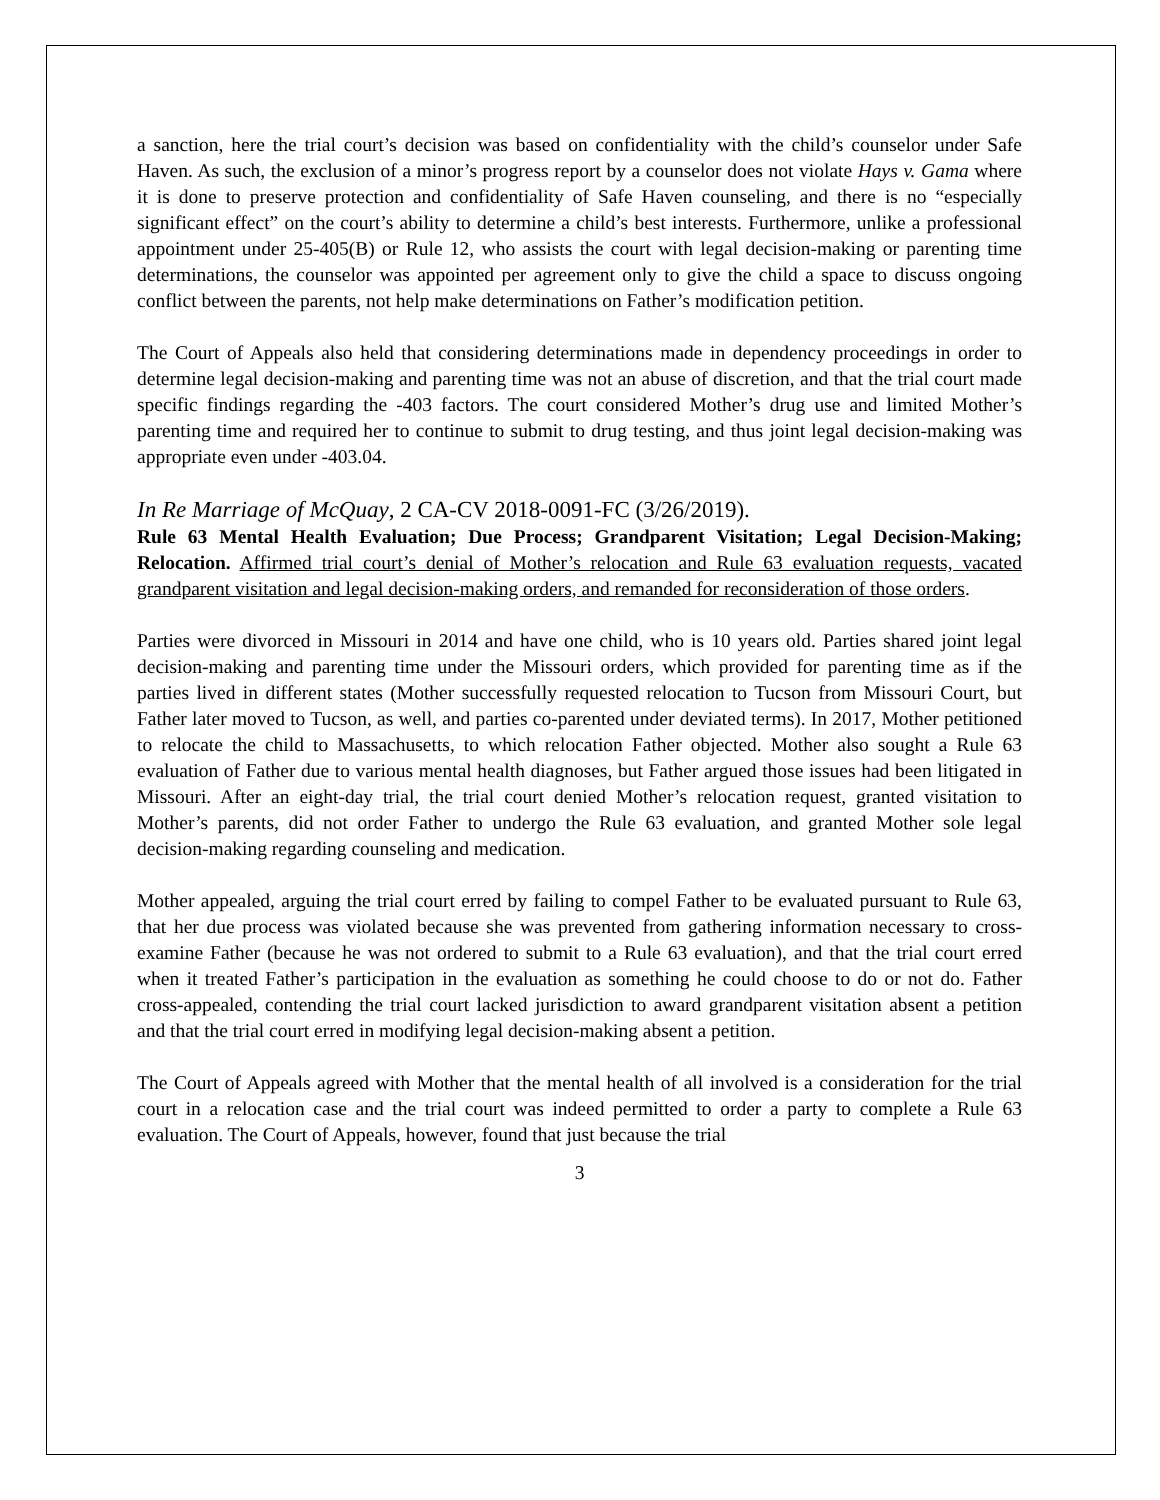a sanction, here the trial court’s decision was based on confidentiality with the child’s counselor under Safe Haven. As such, the exclusion of a minor’s progress report by a counselor does not violate Hays v. Gama where it is done to preserve protection and confidentiality of Safe Haven counseling, and there is no “especially significant effect” on the court’s ability to determine a child’s best interests. Furthermore, unlike a professional appointment under 25-405(B) or Rule 12, who assists the court with legal decision-making or parenting time determinations, the counselor was appointed per agreement only to give the child a space to discuss ongoing conflict between the parents, not help make determinations on Father’s modification petition.
The Court of Appeals also held that considering determinations made in dependency proceedings in order to determine legal decision-making and parenting time was not an abuse of discretion, and that the trial court made specific findings regarding the -403 factors. The court considered Mother’s drug use and limited Mother’s parenting time and required her to continue to submit to drug testing, and thus joint legal decision-making was appropriate even under -403.04.
In Re Marriage of McQuay, 2 CA-CV 2018-0091-FC (3/26/2019).
Rule 63 Mental Health Evaluation; Due Process; Grandparent Visitation; Legal Decision-Making; Relocation. Affirmed trial court’s denial of Mother’s relocation and Rule 63 evaluation requests, vacated grandparent visitation and legal decision-making orders, and remanded for reconsideration of those orders.
Parties were divorced in Missouri in 2014 and have one child, who is 10 years old. Parties shared joint legal decision-making and parenting time under the Missouri orders, which provided for parenting time as if the parties lived in different states (Mother successfully requested relocation to Tucson from Missouri Court, but Father later moved to Tucson, as well, and parties co-parented under deviated terms). In 2017, Mother petitioned to relocate the child to Massachusetts, to which relocation Father objected. Mother also sought a Rule 63 evaluation of Father due to various mental health diagnoses, but Father argued those issues had been litigated in Missouri. After an eight-day trial, the trial court denied Mother’s relocation request, granted visitation to Mother’s parents, did not order Father to undergo the Rule 63 evaluation, and granted Mother sole legal decision-making regarding counseling and medication.
Mother appealed, arguing the trial court erred by failing to compel Father to be evaluated pursuant to Rule 63, that her due process was violated because she was prevented from gathering information necessary to cross-examine Father (because he was not ordered to submit to a Rule 63 evaluation), and that the trial court erred when it treated Father’s participation in the evaluation as something he could choose to do or not do. Father cross-appealed, contending the trial court lacked jurisdiction to award grandparent visitation absent a petition and that the trial court erred in modifying legal decision-making absent a petition.
The Court of Appeals agreed with Mother that the mental health of all involved is a consideration for the trial court in a relocation case and the trial court was indeed permitted to order a party to complete a Rule 63 evaluation. The Court of Appeals, however, found that just because the trial
3